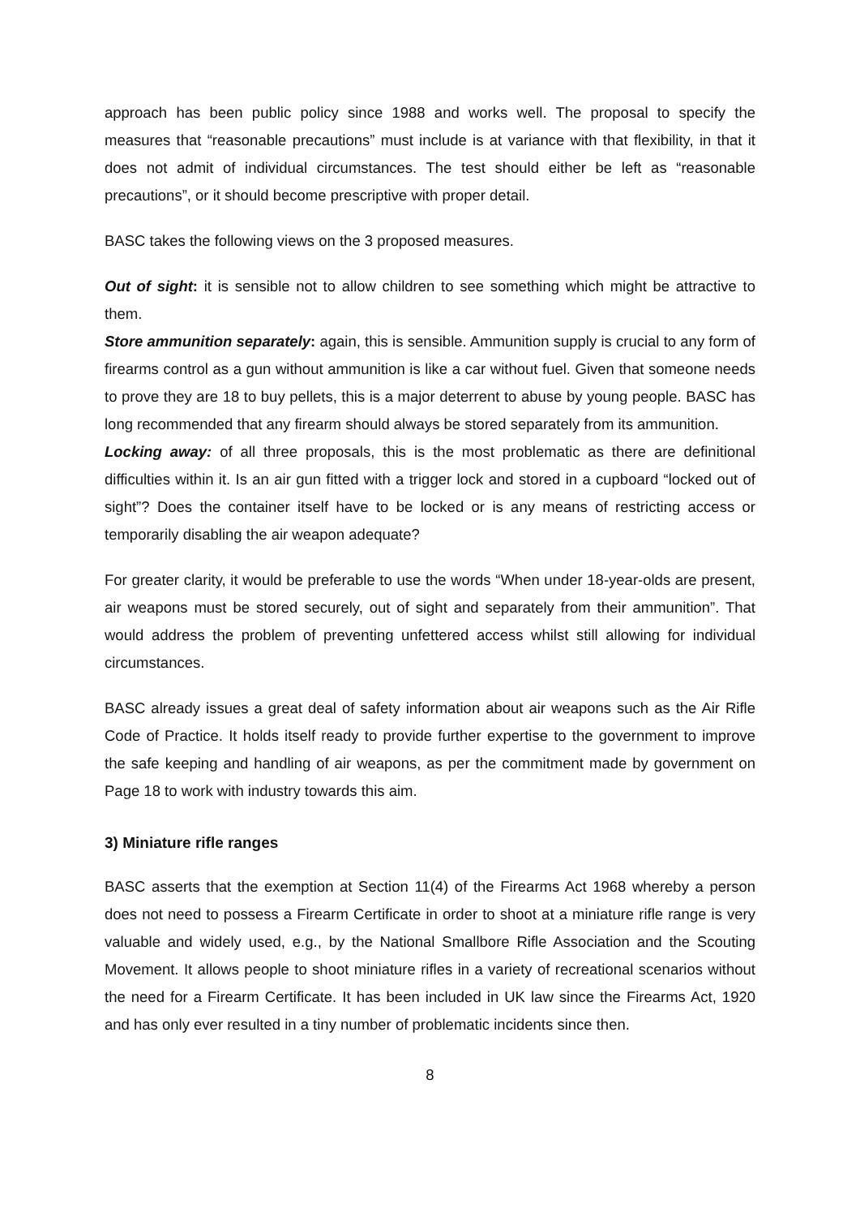approach has been public policy since 1988 and works well. The proposal to specify the measures that “reasonable precautions” must include is at variance with that flexibility, in that it does not admit of individual circumstances. The test should either be left as “reasonable precautions”, or it should become prescriptive with proper detail.
BASC takes the following views on the 3 proposed measures.
Out of sight: it is sensible not to allow children to see something which might be attractive to them.
Store ammunition separately: again, this is sensible. Ammunition supply is crucial to any form of firearms control as a gun without ammunition is like a car without fuel. Given that someone needs to prove they are 18 to buy pellets, this is a major deterrent to abuse by young people. BASC has long recommended that any firearm should always be stored separately from its ammunition.
Locking away: of all three proposals, this is the most problematic as there are definitional difficulties within it. Is an air gun fitted with a trigger lock and stored in a cupboard “locked out of sight”? Does the container itself have to be locked or is any means of restricting access or temporarily disabling the air weapon adequate?
For greater clarity, it would be preferable to use the words “When under 18-year-olds are present, air weapons must be stored securely, out of sight and separately from their ammunition”. That would address the problem of preventing unfettered access whilst still allowing for individual circumstances.
BASC already issues a great deal of safety information about air weapons such as the Air Rifle Code of Practice. It holds itself ready to provide further expertise to the government to improve the safe keeping and handling of air weapons, as per the commitment made by government on Page 18 to work with industry towards this aim.
3) Miniature rifle ranges
BASC asserts that the exemption at Section 11(4) of the Firearms Act 1968 whereby a person does not need to possess a Firearm Certificate in order to shoot at a miniature rifle range is very valuable and widely used, e.g., by the National Smallbore Rifle Association and the Scouting Movement. It allows people to shoot miniature rifles in a variety of recreational scenarios without the need for a Firearm Certificate. It has been included in UK law since the Firearms Act, 1920 and has only ever resulted in a tiny number of problematic incidents since then.
8